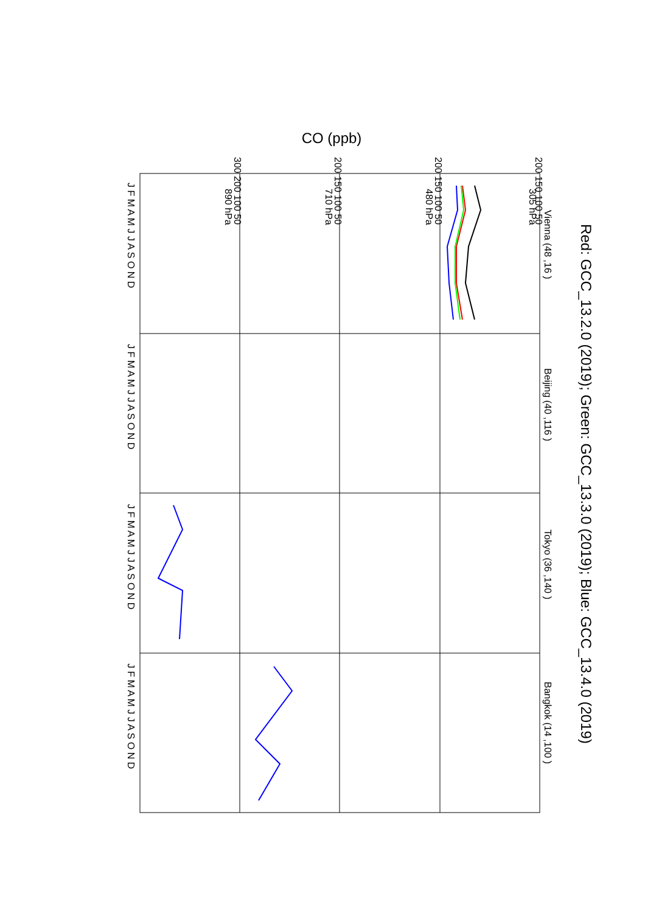Red: GCC_13.2.0 (2019); Green: GCC_13.3.0 (2019); Blue: GCC_13.4.0 (2019)
CO (ppb)
305 hPa
480 hPa
710 hPa
890 hPa
Vienna (48 ,16 )
Beijing (40 ,116 )
Tokyo (36 ,140 )
Bangkok (14 ,100 )
J F M A M J J A S O N D
J F M A M J J A S O N D
J F M A M J J A S O N D
J F M A M J J A S O N D
200 150 100 50
200 150 100 50
200 150 100 50
300 200 100 50